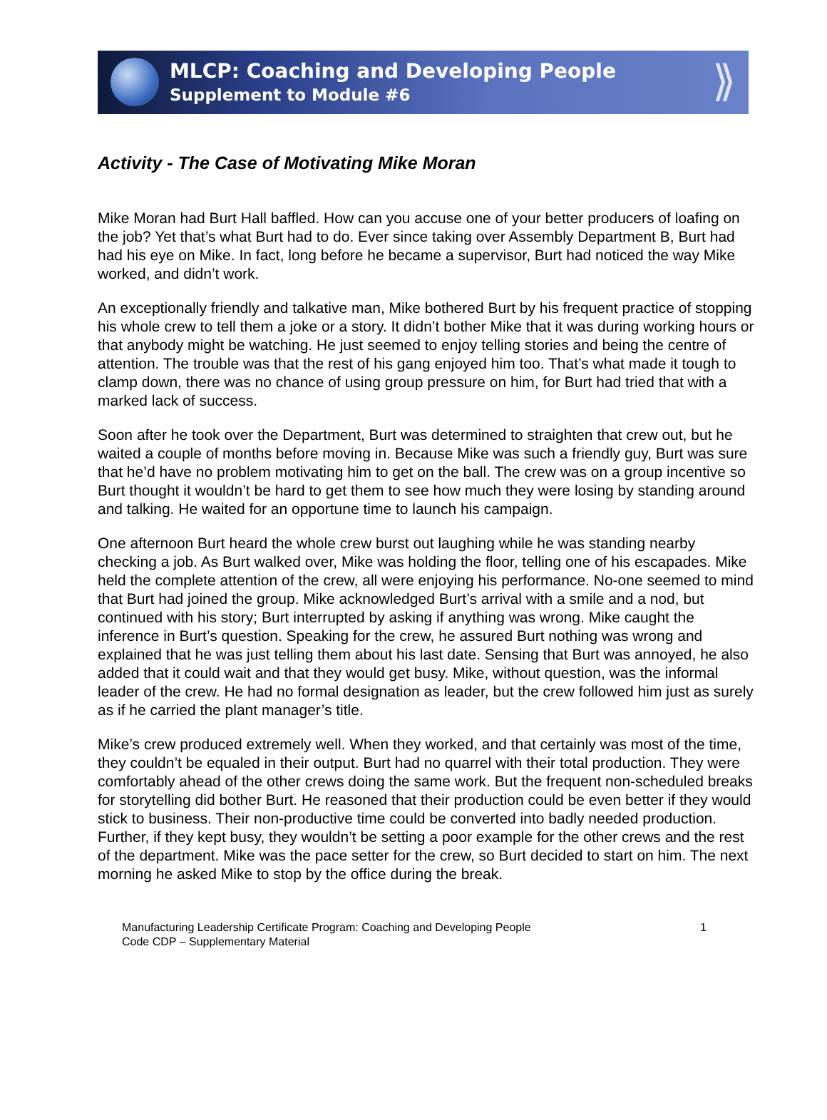MLCP: Coaching and Developing People
Supplement to Module #6
⟫
Activity - The Case of Motivating Mike Moran
Mike Moran had Burt Hall baffled. How can you accuse one of your better producers of loafing on the job? Yet that’s what Burt had to do. Ever since taking over Assembly Department B, Burt had had his eye on Mike. In fact, long before he became a supervisor, Burt had noticed the way Mike worked, and didn’t work.
An exceptionally friendly and talkative man, Mike bothered Burt by his frequent practice of stopping his whole crew to tell them a joke or a story. It didn’t bother Mike that it was during working hours or that anybody might be watching. He just seemed to enjoy telling stories and being the centre of attention. The trouble was that the rest of his gang enjoyed him too. That’s what made it tough to clamp down, there was no chance of using group pressure on him, for Burt had tried that with a marked lack of success.
Soon after he took over the Department, Burt was determined to straighten that crew out, but he waited a couple of months before moving in. Because Mike was such a friendly guy, Burt was sure that he’d have no problem motivating him to get on the ball. The crew was on a group incentive so Burt thought it wouldn’t be hard to get them to see how much they were losing by standing around and talking. He waited for an opportune time to launch his campaign.
One afternoon Burt heard the whole crew burst out laughing while he was standing nearby checking a job. As Burt walked over, Mike was holding the floor, telling one of his escapades. Mike held the complete attention of the crew, all were enjoying his performance. No-one seemed to mind that Burt had joined the group. Mike acknowledged Burt’s arrival with a smile and a nod, but continued with his story; Burt interrupted by asking if anything was wrong. Mike caught the inference in Burt’s question. Speaking for the crew, he assured Burt nothing was wrong and explained that he was just telling them about his last date. Sensing that Burt was annoyed, he also added that it could wait and that they would get busy. Mike, without question, was the informal leader of the crew. He had no formal designation as leader, but the crew followed him just as surely as if he carried the plant manager’s title.
Mike’s crew produced extremely well. When they worked, and that certainly was most of the time, they couldn’t be equaled in their output. Burt had no quarrel with their total production. They were comfortably ahead of the other crews doing the same work. But the frequent non-scheduled breaks for storytelling did bother Burt. He reasoned that their production could be even better if they would stick to business. Their non-productive time could be converted into badly needed production. Further, if they kept busy, they wouldn’t be setting a poor example for the other crews and the rest of the department. Mike was the pace setter for the crew, so Burt decided to start on him. The next morning he asked Mike to stop by the office during the break.
Manufacturing Leadership Certificate Program: Coaching and Developing People
Code CDP – Supplementary Material
1